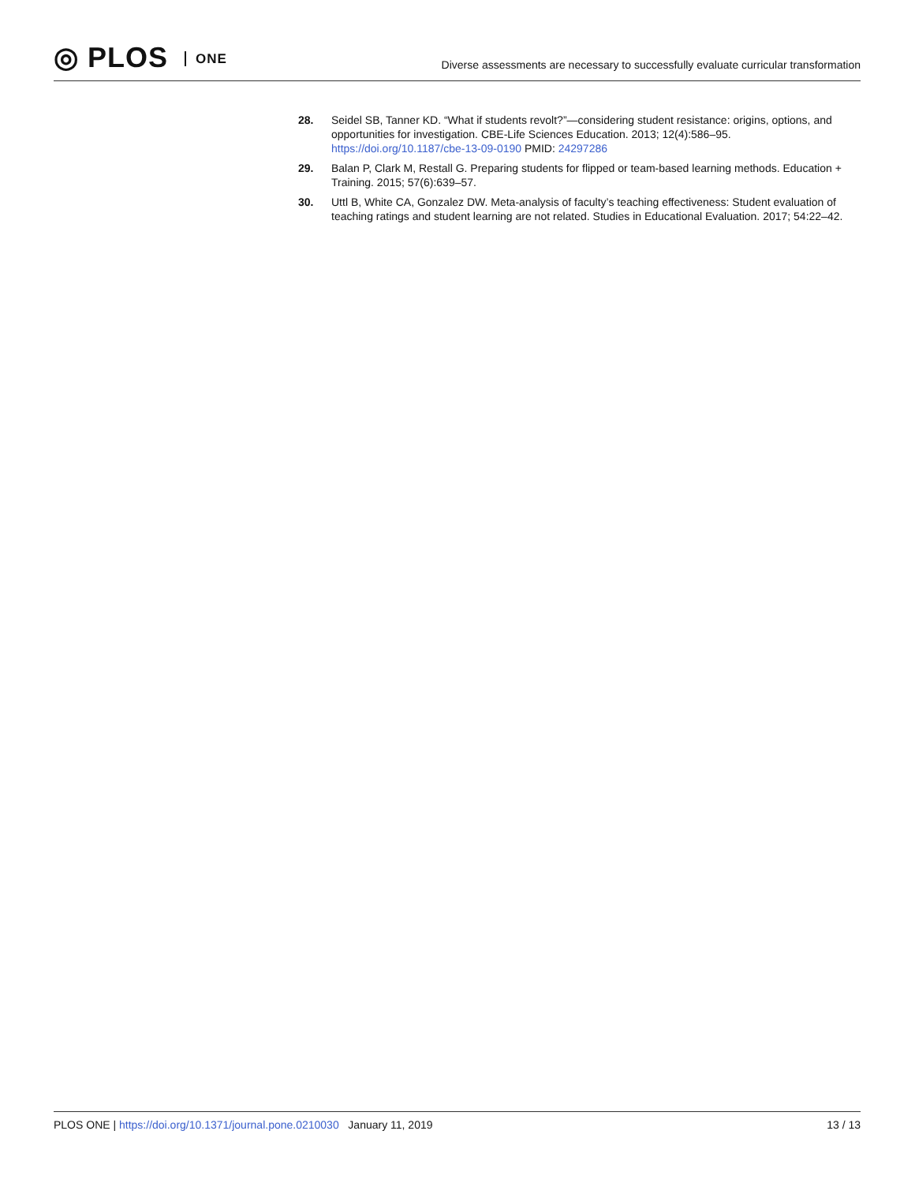◎ PLOS ONE
Diverse assessments are necessary to successfully evaluate curricular transformation
28. Seidel SB, Tanner KD. “What if students revolt?”—considering student resistance: origins, options, and opportunities for investigation. CBE-Life Sciences Education. 2013; 12(4):586–95. https://doi.org/10.1187/cbe-13-09-0190 PMID: 24297286
29. Balan P, Clark M, Restall G. Preparing students for flipped or team-based learning methods. Education + Training. 2015; 57(6):639–57.
30. Uttl B, White CA, Gonzalez DW. Meta-analysis of faculty’s teaching effectiveness: Student evaluation of teaching ratings and student learning are not related. Studies in Educational Evaluation. 2017; 54:22–42.
PLOS ONE | https://doi.org/10.1371/journal.pone.0210030 January 11, 2019
13 / 13